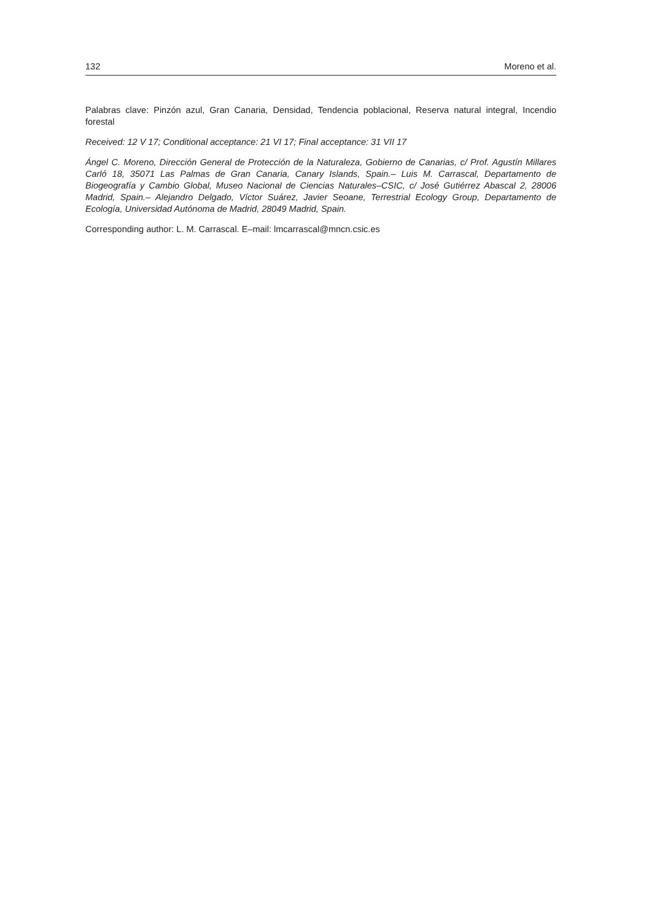132 Moreno et al.
Palabras clave: Pinzón azul, Gran Canaria, Densidad, Tendencia poblacional, Reserva natural integral, Incendio forestal
Received: 12 V 17; Conditional acceptance: 21 VI 17; Final acceptance: 31 VII 17
Ángel C. Moreno, Dirección General de Protección de la Naturaleza, Gobierno de Canarias, c/ Prof. Agustín Millares Carló 18, 35071 Las Palmas de Gran Canaria, Canary Islands, Spain.– Luis M. Carrascal, Departamento de Biogeografía y Cambio Global, Museo Nacional de Ciencias Naturales–CSIC, c/ José Gutiérrez Abascal 2, 28006 Madrid, Spain.– Alejandro Delgado, Víctor Suárez, Javier Seoane, Terrestrial Ecology Group, Departamento de Ecología, Universidad Autónoma de Madrid, 28049 Madrid, Spain.
Corresponding author: L. M. Carrascal. E–mail: lmcarrascal@mncn.csic.es